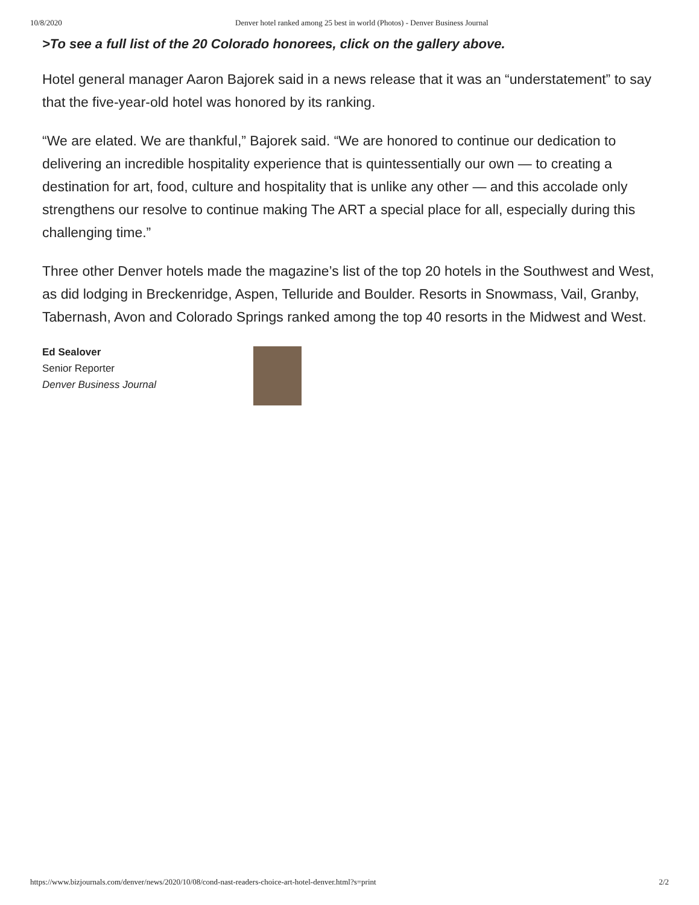10/8/2020 Denver hotel ranked among 25 best in world (Photos) - Denver Business Journal
>To see a full list of the 20 Colorado honorees, click on the gallery above.
Hotel general manager Aaron Bajorek said in a news release that it was an “understatement” to say that the five-year-old hotel was honored by its ranking.
“We are elated. We are thankful,” Bajorek said. “We are honored to continue our dedication to delivering an incredible hospitality experience that is quintessentially our own — to creating a destination for art, food, culture and hospitality that is unlike any other — and this accolade only strengthens our resolve to continue making The ART a special place for all, especially during this challenging time.”
Three other Denver hotels made the magazine’s list of the top 20 hotels in the Southwest and West, as did lodging in Breckenridge, Aspen, Telluride and Boulder. Resorts in Snowmass, Vail, Granby, Tabernash, Avon and Colorado Springs ranked among the top 40 resorts in the Midwest and West.
Ed Sealover
Senior Reporter
Denver Business Journal
https://www.bizjournals.com/denver/news/2020/10/08/cond-nast-readers-choice-art-hotel-denver.html?s=print 2/2